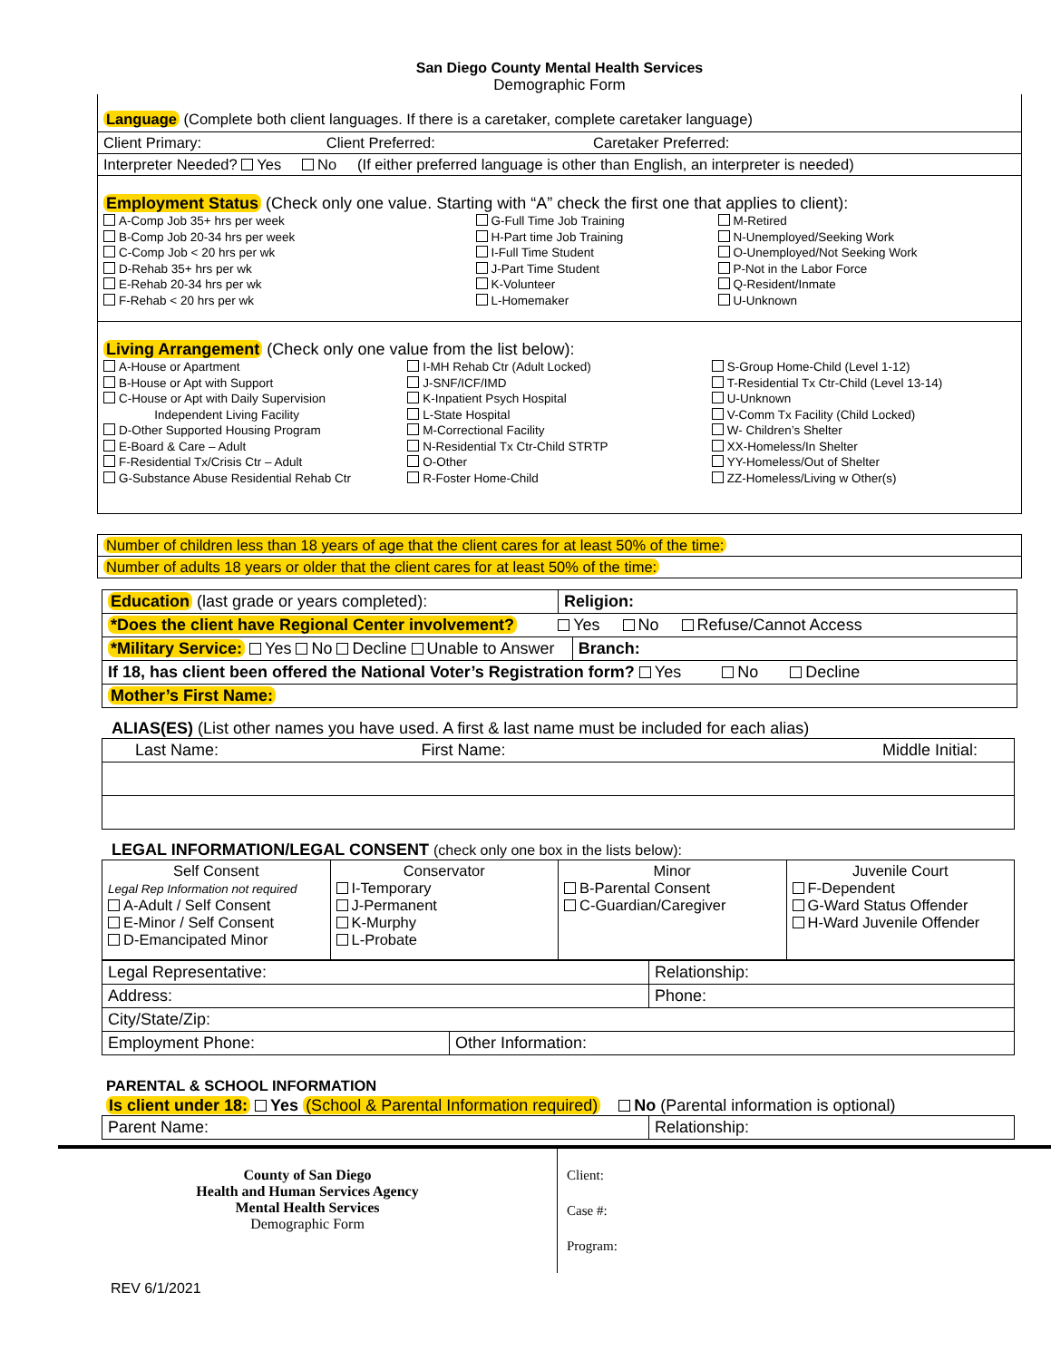San Diego County Mental Health Services
Demographic Form
Language (Complete both client languages. If there is a caretaker, complete caretaker language)
| Client Primary: Client Preferred: Caretaker Preferred: |
| Interpreter Needed? Yes No (If either preferred language is other than English, an interpreter is needed) |
Employment Status (Check only one value. Starting with “A” check the first one that applies to client):
A-Comp Job 35+ hrs per week
B-Comp Job 20-34 hrs per week
C-Comp Job < 20 hrs per wk
D-Rehab 35+ hrs per wk
E-Rehab 20-34 hrs per wk
F-Rehab < 20 hrs per wk
G-Full Time Job Training
H-Part time Job Training
I-Full Time Student
J-Part Time Student
K-Volunteer
L-Homemaker
M-Retired
N-Unemployed/Seeking Work
O-Unemployed/Not Seeking Work
P-Not in the Labor Force
Q-Resident/Inmate
U-Unknown
Living Arrangement (Check only one value from the list below):
A-House or Apartment
B-House or Apt with Support
C-House or Apt with Daily Supervision
Independent Living Facility
D-Other Supported Housing Program
E-Board & Care – Adult
F-Residential Tx/Crisis Ctr – Adult
G-Substance Abuse Residential Rehab Ctr
I-MH Rehab Ctr (Adult Locked)
J-SNF/ICF/IMD
K-Inpatient Psych Hospital
L-State Hospital
M-Correctional Facility
N-Residential Tx Ctr-Child STRTP
O-Other
R-Foster Home-Child
S-Group Home-Child (Level 1-12)
T-Residential Tx Ctr-Child (Level 13-14)
U-Unknown
V-Comm Tx Facility (Child Locked)
W- Children’s Shelter
XX-Homeless/In Shelter
YY-Homeless/Out of Shelter
ZZ-Homeless/Living w Other(s)
| Number of children less than 18 years of age that the client cares for at least 50% of the time: |
| Number of adults 18 years or older that the client cares for at least 50% of the time: |
| Education (last grade or years completed): | Religion: | |
| *Does the client have Regional Center involvement? Yes No Refuse/Cannot Access | | |
| *Military Service: Yes No Decline Unable to Answer | | Branch: |
| If 18, has client been offered the National Voter’s Registration form? Yes No Decline | | |
| Mother’s First Name: | | |
ALIAS(ES) (List other names you have used. A first & last name must be included for each alias)
| Last Name: | First Name: | Middle Initial: |
LEGAL INFORMATION/LEGAL CONSENT (check only one box in the lists below):
| Self Consent Legal Rep Information not required A-Adult / Self Consent E-Minor / Self Consent D-Emancipated Minor | Conservator I-Temporary J-Permanent K-Murphy L-Probate | Minor B-Parental Consent C-Guardian/Caregiver | Juvenile Court F-Dependent G-Ward Status Offender H-Ward Juvenile Offender |
| Legal Representative: | Relationship: |
| Address: | Phone: |
| City/State/Zip: | |
| Employment Phone: | Other Information: |
PARENTAL & SCHOOL INFORMATION
Is client under 18: Yes (School & Parental Information required) No (Parental information is optional)
| Parent Name: | Relationship: |
County of San Diego
Health and Human Services Agency
Mental Health Services
Demographic Form
Client:
Case #:
Program:
REV 6/1/2021